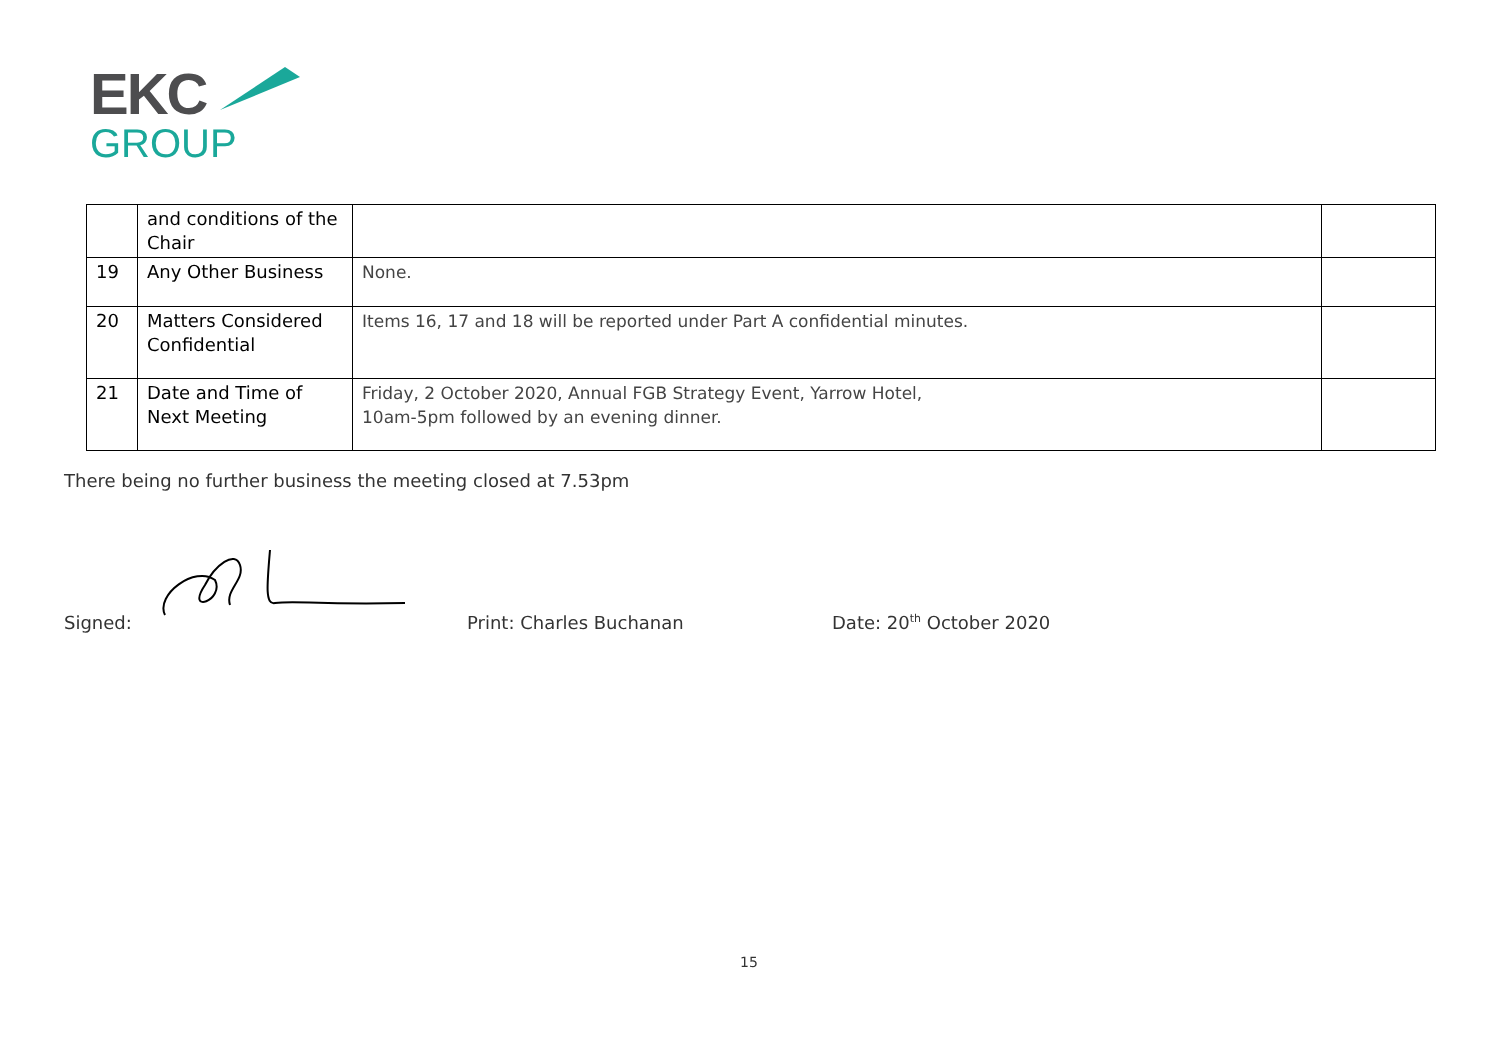EKC
GROUP
| | and conditions of the Chair | | |
| 19 | Any Other Business | None. | |
| 20 | Matters Considered Confidential | Items 16, 17 and 18 will be reported under Part A confidential minutes. | |
| 21 | Date and Time of Next Meeting | Friday, 2 October 2020, Annual FGB Strategy Event, Yarrow Hotel, 10am-5pm followed by an evening dinner. | |
There being no further business the meeting closed at 7.53pm
Signed: Print: Charles Buchanan Date: 20<sup>th</sup> October 2020
15